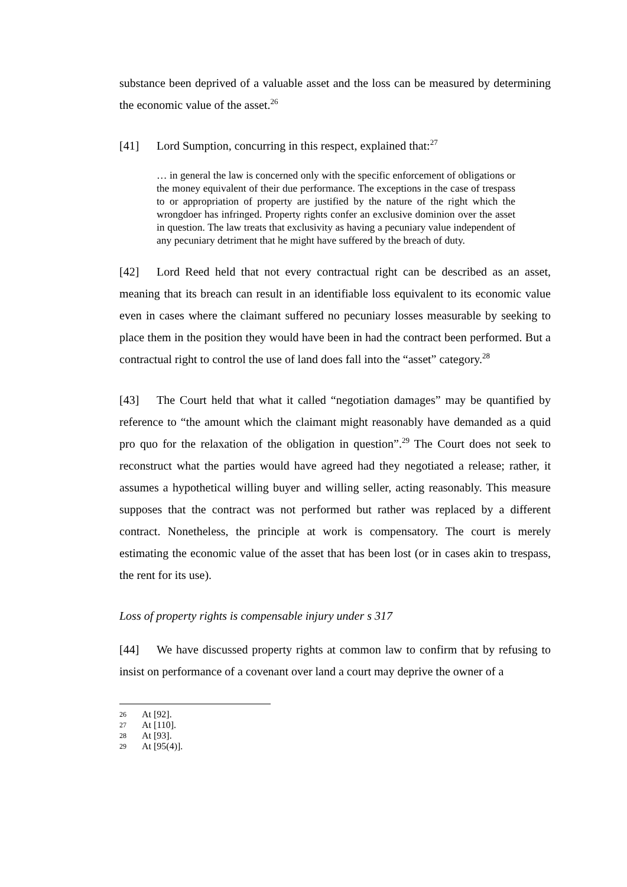substance been deprived of a valuable asset and the loss can be measured by determining the economic value of the asset.<sup>26</sup>
[41] Lord Sumption, concurring in this respect, explained that:<sup>27</sup>
… in general the law is concerned only with the specific enforcement of obligations or the money equivalent of their due performance. The exceptions in the case of trespass to or appropriation of property are justified by the nature of the right which the wrongdoer has infringed. Property rights confer an exclusive dominion over the asset in question. The law treats that exclusivity as having a pecuniary value independent of any pecuniary detriment that he might have suffered by the breach of duty.
[42] Lord Reed held that not every contractual right can be described as an asset, meaning that its breach can result in an identifiable loss equivalent to its economic value even in cases where the claimant suffered no pecuniary losses measurable by seeking to place them in the position they would have been in had the contract been performed. But a contractual right to control the use of land does fall into the “asset” category.<sup>28</sup>
[43] The Court held that what it called “negotiation damages” may be quantified by reference to “the amount which the claimant might reasonably have demanded as a quid pro quo for the relaxation of the obligation in question”.<sup>29</sup> The Court does not seek to reconstruct what the parties would have agreed had they negotiated a release; rather, it assumes a hypothetical willing buyer and willing seller, acting reasonably. This measure supposes that the contract was not performed but rather was replaced by a different contract. Nonetheless, the principle at work is compensatory. The court is merely estimating the economic value of the asset that has been lost (or in cases akin to trespass, the rent for its use).
Loss of property rights is compensable injury under s 317
[44] We have discussed property rights at common law to confirm that by refusing to insist on performance of a covenant over land a court may deprive the owner of a
26 At [92].
27 At [110].
28 At [93].
29 At [95(4)].